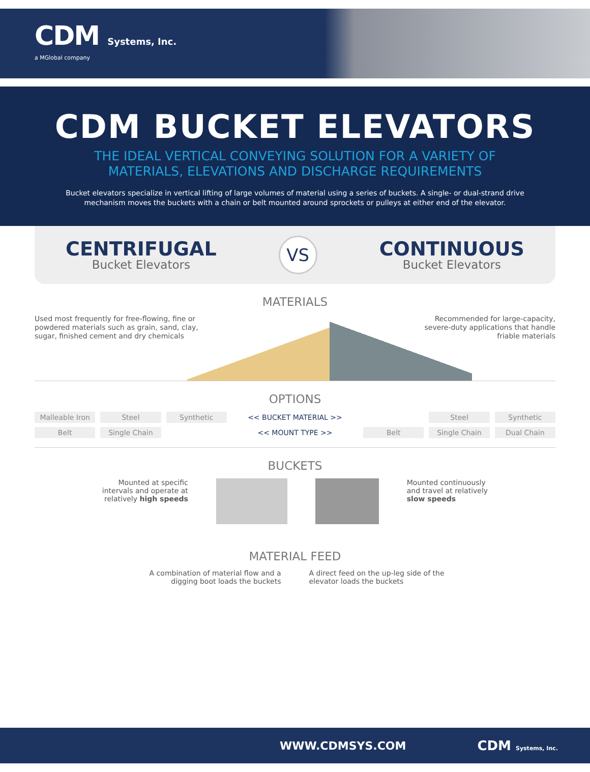CDM Systems, Inc.
a MGlobal company
CDM BUCKET ELEVATORS
THE IDEAL VERTICAL CONVEYING SOLUTION FOR A VARIETY OF
MATERIALS, ELEVATIONS AND DISCHARGE REQUIREMENTS
Bucket elevators specialize in vertical lifting of large volumes of material using a series of buckets. A single- or dual-strand drive mechanism moves the buckets with a chain or belt mounted around sprockets or pulleys at either end of the elevator.
CENTRIFUGAL
Bucket Elevators
VS
CONTINUOUS
Bucket Elevators
MATERIALS
Used most frequently for free-flowing, fine or powdered materials such as grain, sand, clay, sugar, finished cement and dry chemicals
Recommended for large-capacity, severe-duty applications that handle friable materials
OPTIONS
Malleable Iron Steel Synthetic
<< BUCKET MATERIAL >>
Steel Synthetic
Belt Single Chain
<< MOUNT TYPE >>
Belt Single Chain Dual Chain
BUCKETS
Mounted at specific
intervals and operate at
relatively high speeds
Mounted continuously
and travel at relatively
slow speeds
MATERIAL FEED
A combination of material flow and a digging boot loads the buckets
A direct feed on the up-leg side of the elevator loads the buckets
WWW.CDMSYS.COM CDM Systems, Inc.